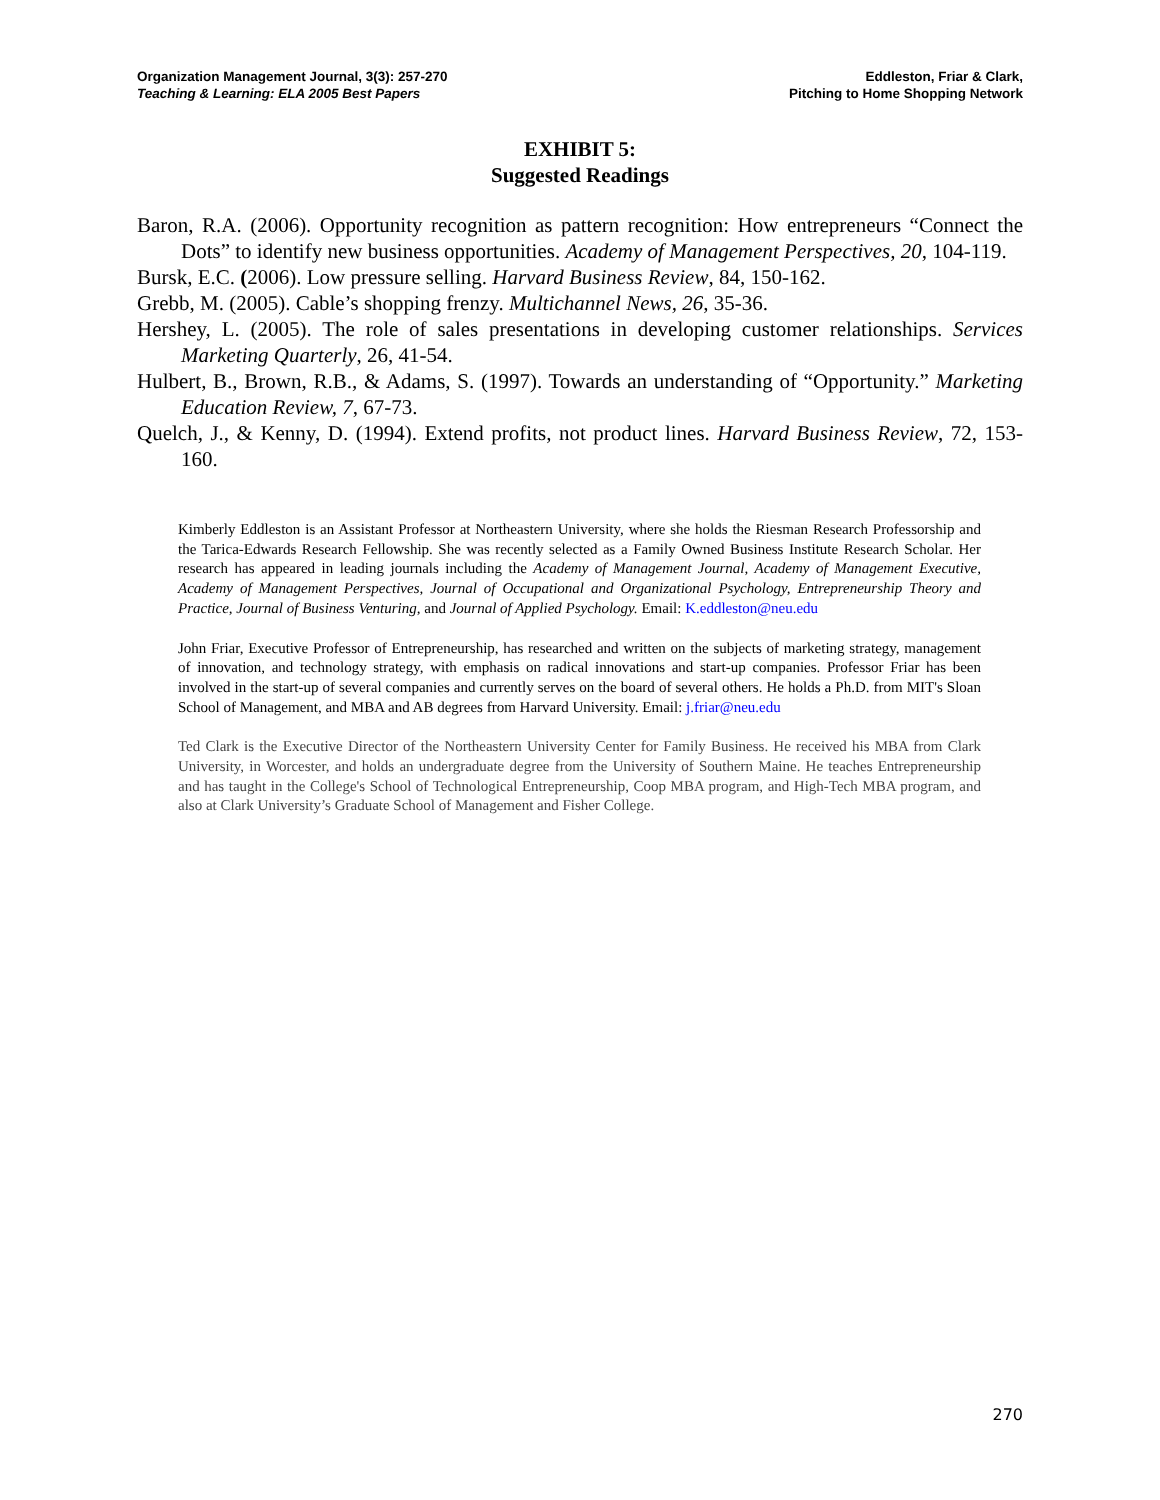Organization Management Journal, 3(3): 257-270
Teaching & Learning: ELA 2005 Best Papers
Eddleston, Friar & Clark,
Pitching to Home Shopping Network
EXHIBIT 5:
Suggested Readings
Baron, R.A. (2006). Opportunity recognition as pattern recognition: How entrepreneurs “Connect the Dots” to identify new business opportunities. Academy of Management Perspectives, 20, 104-119.
Bursk, E.C. (2006). Low pressure selling. Harvard Business Review, 84, 150-162.
Grebb, M. (2005). Cable’s shopping frenzy. Multichannel News, 26, 35-36.
Hershey, L. (2005). The role of sales presentations in developing customer relationships. Services Marketing Quarterly, 26, 41-54.
Hulbert, B., Brown, R.B., & Adams, S. (1997). Towards an understanding of “Opportunity.” Marketing Education Review, 7, 67-73.
Quelch, J., & Kenny, D. (1994). Extend profits, not product lines. Harvard Business Review, 72, 153-160.
Kimberly Eddleston is an Assistant Professor at Northeastern University, where she holds the Riesman Research Professorship and the Tarica-Edwards Research Fellowship. She was recently selected as a Family Owned Business Institute Research Scholar. Her research has appeared in leading journals including the Academy of Management Journal, Academy of Management Executive, Academy of Management Perspectives, Journal of Occupational and Organizational Psychology, Entrepreneurship Theory and Practice, Journal of Business Venturing, and Journal of Applied Psychology. Email: K.eddleston@neu.edu
John Friar, Executive Professor of Entrepreneurship, has researched and written on the subjects of marketing strategy, management of innovation, and technology strategy, with emphasis on radical innovations and start-up companies. Professor Friar has been involved in the start-up of several companies and currently serves on the board of several others. He holds a Ph.D. from MIT's Sloan School of Management, and MBA and AB degrees from Harvard University. Email: j.friar@neu.edu
Ted Clark is the Executive Director of the Northeastern University Center for Family Business. He received his MBA from Clark University, in Worcester, and holds an undergraduate degree from the University of Southern Maine. He teaches Entrepreneurship and has taught in the College's School of Technological Entrepreneurship, Coop MBA program, and High-Tech MBA program, and also at Clark University’s Graduate School of Management and Fisher College.
270